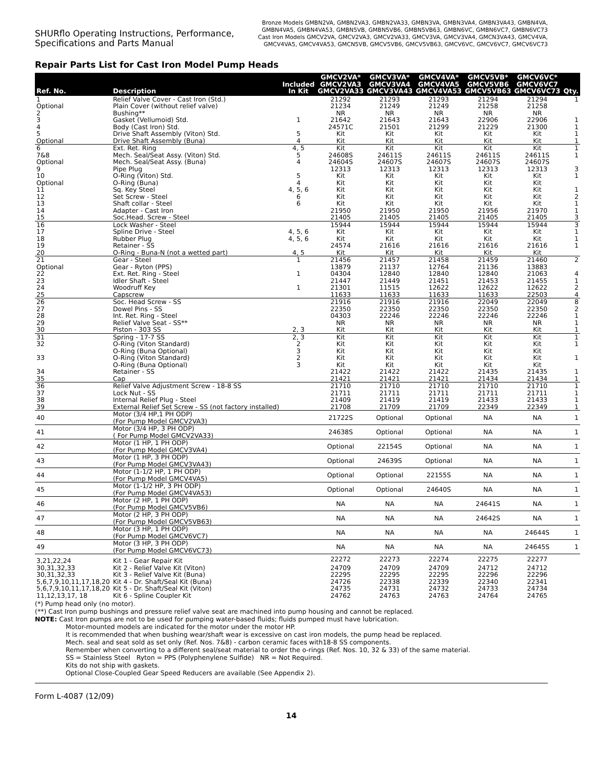SHURflo Operating Instructions, Performance,
Specifications and Parts Manual
Bronze Models GMBN2VA, GMBN2VA3, GMBN2VA33, GMBN3VA, GMBN3VA4, GMBN3VA43, GMBN4VA,
GMBN4VA5, GMBN4VA53, GMBN5VB, GMBN5VB6, GMBN5VB63, GMBN6VC, GMBN6VC7, GMBN6VC73
Cast Iron Models GMCV2VA, GMCV2VA3, GMCV2VA33, GMCV3VA, GMCV3VA4, GMCN3VA43, GMCV4VA,
GMCV4VA5, GMCV4VA53, GMCN5VB, GMCV5VB6, GMCV5VB63, GMCV6VC, GMCV6VC7, GMCV6VC73
Repair Parts List for Cast Iron Model Pump Heads
| Ref. No. | Description | Included In Kit | GMCV2VA* GMCV2VA3 GMCV2VA33 | GMCV3VA* GMCV3VA4 GMCV3VA43 | GMCV4VA* GMCV4VA5 GMCV4VA53 | GMCV5VB* GMCV5VB6 GMCV5VB63 | GMCV6VC* GMCV6VC7 GMCV6VC73 | Qty. |
| --- | --- | --- | --- | --- | --- | --- | --- | --- |
| 1 | Relief Valve Cover - Cast Iron (Std.) | | 21292 | 21293 | 21293 | 21294 | 21294 | 1 |
| Optional | Plain Cover (without relief valve) | | 21234 | 21249 | 21249 | 21258 | 21258 | |
| 2 | Bushing** | | NR | NR | NR | NR | NR | |
| 3 | Gasket (Vellumoid) Std. | 1 | 21642 | 21643 | 21643 | 22906 | 22906 | 1 |
| 4 | Body (Cast Iron) Std. | | 24571C | 21501 | 21299 | 21229 | 21300 | 1 |
| 5 | Drive Shaft Assembly (Viton) Std. | 5 | Kit | Kit | Kit | Kit | Kit | 1 |
| Optional | Drive Shaft Assembly (Buna) | 4 | Kit | Kit | Kit | Kit | Kit | 1 |
| 6 | Ext. Ret. Ring | 4, 5 | Kit | Kit | Kit | Kit | Kit | 1 |
| 7&8 | Mech. Seal/Seat Assy. (Viton) Std. | 5 | 24608S | 24611S | 24611S | 24611S | 24611S | 1 |
| Optional | Mech. Seal/Seat Assy. (Buna) | 4 | 24604S | 24607S | 24607S | 24607S | 24607S | |
| 9 | Pipe Plug | | 12313 | 12313 | 12313 | 12313 | 12313 | 3 |
| 10 | O-Ring (Viton) Std. | 5 | Kit | Kit | Kit | Kit | Kit | 1 |
| Optional | O-Ring (Buna) | 4 | Kit | Kit | Kit | Kit | Kit | |
| 11 | Sq. Key Steel | 4, 5, 6 | Kit | Kit | Kit | Kit | Kit | 1 |
| 12 | Set Screw - Steel | 6 | Kit | Kit | Kit | Kit | Kit | 2 |
| 13 | Shaft collar - Steel | 6 | Kit | Kit | Kit | Kit | Kit | 1 |
| 14 | Adapter - Cast Iron | | 21950 | 21950 | 21950 | 21956 | 21970 | 1 |
| 15 | Soc.Head. Screw - Steel | | 21405 | 21405 | 21405 | 21405 | 21405 | 3 |
| 16 | Lock Washer - Steel | | 15944 | 15944 | 15944 | 15944 | 15944 | 3 |
| 17 | Spline Drive - Steel | 4, 5, 6 | Kit | Kit | Kit | Kit | Kit | 1 |
| 18 | Rubber Plug | 4, 5, 6 | Kit | Kit | Kit | Kit | Kit | 1 |
| 19 | Retainer - SS | | 24574 | 21616 | 21616 | 21616 | 21616 | 1 |
| 20 | O-Ring - Buna-N (not a wetted part) | 4, 5 | Kit | Kit | Kit | Kit | Kit | |
| 21 | Gear - Steel | 1 | 21456 | 21457 | 21458 | 21459 | 21460 | 2 |
| Optional | Gear - Ryton (PPS) | | 13879 | 21137 | 12764 | 21136 | 13883 | |
| 22 | Ext. Ret. Ring - Steel | 1 | 04304 | 12840 | 12840 | 12840 | 21063 | 4 |
| 23 | Idler Shaft - Steel | | 21447 | 21449 | 21451 | 21453 | 21455 | 1 |
| 24 | Woodruff Key | 1 | 21301 | 11515 | 12622 | 12622 | 12622 | 2 |
| 25 | Capscrew | | 11633 | 11633 | 11633 | 11633 | 22503 | 4 |
| 26 | Soc. Head Screw - SS | | 21916 | 21916 | 21916 | 22049 | 22049 | 8 |
| 27 | Dowel Pins - SS | | 22350 | 22350 | 22350 | 22350 | 22350 | 2 |
| 28 | Int. Ret. Ring - Steel | | 04303 | 22246 | 22246 | 22246 | 22246 | 1 |
| 29 | Relief Valve Seat - SS** | | NR | NR | NR | NR | NR | 1 |
| 30 | Piston - 303 SS | 2, 3 | Kit | Kit | Kit | Kit | Kit | 1 |
| 31 | Spring - 17-7 SS | 2, 3 | Kit | Kit | Kit | Kit | Kit | 1 |
| 32 | O-Ring (Viton Standard) | 2 | Kit | Kit | Kit | Kit | Kit | 1 |
| | O-Ring (Buna Optional) | 3 | Kit | Kit | Kit | Kit | Kit | |
| 33 | O-Ring (Viton Standard) | 2 | Kit | Kit | Kit | Kit | Kit | 1 |
| | O-Ring (Buna Optional) | 3 | Kit | Kit | Kit | Kit | Kit | |
| 34 | Retainer - SS | | 21422 | 21422 | 21422 | 21435 | 21435 | 1 |
| 35 | Cap | | 21421 | 21421 | 21421 | 21434 | 21434 | 1 |
| 36 | Relief Valve Adjustment Screw - 18-8 SS | | 21710 | 21710 | 21710 | 21710 | 21710 | 1 |
| 37 | Lock Nut - SS | | 21711 | 21711 | 21711 | 21711 | 21711 | 1 |
| 38 | Internal Relief Plug - Steel | | 21409 | 21419 | 21419 | 21433 | 21433 | 1 |
| 39 | External Relief Set Screw - SS (not factory installed) | | 21708 | 21709 | 21709 | 22349 | 22349 | 1 |
| 40 | Motor (3/4 HP,1 PH ODP) (For Pump Model GMCV2VA3) | | 21722S | Optional | Optional | NA | NA | 1 |
| 41 | Motor (3/4 HP, 3 PH ODP) ( For Pump Model GMCV2VA33) | | 24638S | Optional | Optional | NA | NA | 1 |
| 42 | Motor (1 HP, 1 PH ODP) (For Pump Model GMCV3VA4) | | Optional | 22154S | Optional | NA | NA | 1 |
| 43 | Motor (1 HP, 3 PH ODP) (For Pump Model GMCV3VA43) | | Optional | 24639S | Optional | NA | NA | 1 |
| 44 | Motor (1-1/2 HP, 1 PH ODP) (For Pump Model GMCV4VA5) | | Optional | Optional | 22155S | NA | NA | 1 |
| 45 | Motor (1-1/2 HP, 3 PH ODP) (For Pump Model GMCV4VA53) | | Optional | Optional | 24640S | NA | NA | 1 |
| 46 | Motor (2 HP, 1 PH ODP) (For Pump Model GMCV5VB6) | | NA | NA | NA | 24641S | NA | 1 |
| 47 | Motor (2 HP, 3 PH ODP) (For Pump Model GMCV5VB63) | | NA | NA | NA | 24642S | NA | 1 |
| 48 | Motor (3 HP, 1 PH ODP) (For Pump Model GMCV6VC7) | | NA | NA | NA | NA | 24644S | 1 |
| 49 | Motor (3 HP, 3 PH ODP) (For Pump Model GMCV6VC73) | | NA | NA | NA | NA | 24645S | 1 |
| 3,21,22,24 | Kit 1 - Gear Repair Kit | | 22272 | 22273 | 22274 | 22275 | 22277 | |
| 30,31,32,33 | Kit 2 - Relief Valve Kit (Viton) | | 24709 | 24709 | 24709 | 24712 | 24712 | |
| 30,31,32,33 | Kit 3 - Relief Valve Kit (Buna) | | 22295 | 22295 | 22295 | 22296 | 22296 | |
| 5,6,7,9,10,11,17,18,20 | Kit 4 - Dr. Shaft/Seal Kit (Buna) | | 24726 | 22338 | 22339 | 22340 | 22341 | |
| 5,6,7,9,10,11,17,18,20 | Kit 5 - Dr. Shaft/Seal Kit (Viton) | | 24735 | 24731 | 24732 | 24733 | 24734 | |
| 11,12,13,17, 18 | Kit 6 - Spline Coupler Kit | | 24762 | 24763 | 24763 | 24764 | 24765 | |
(*) Pump head only (no motor).
(**) Cast Iron pump bushings and pressure relief valve seat are machined into pump housing and cannot be replaced.
NOTE: Cast Iron pumps are not to be used for pumping water-based fluids; fluids pumped must have lubrication.
Motor-mounted models are indicated for the motor under the motor HP.
It is recommended that when bushing wear/shaft wear is excessive on cast iron models, the pump head be replaced.
Mech. seal and seat sold as set only (Ref. Nos. 7&8) - carbon ceramic faces with18-8 SS components.
Remember when converting to a different seal/seat material to order the o-rings (Ref. Nos. 10, 32 & 33) of the same material.
SS = Stainless Steel Ryton = PPS (Polyphenylene Sulfide) NR = Not Required.
Kits do not ship with gaskets.
Optional Close-Coupled Gear Speed Reducers are available (See Appendix 2).
Form L-4087 (12/09)
14